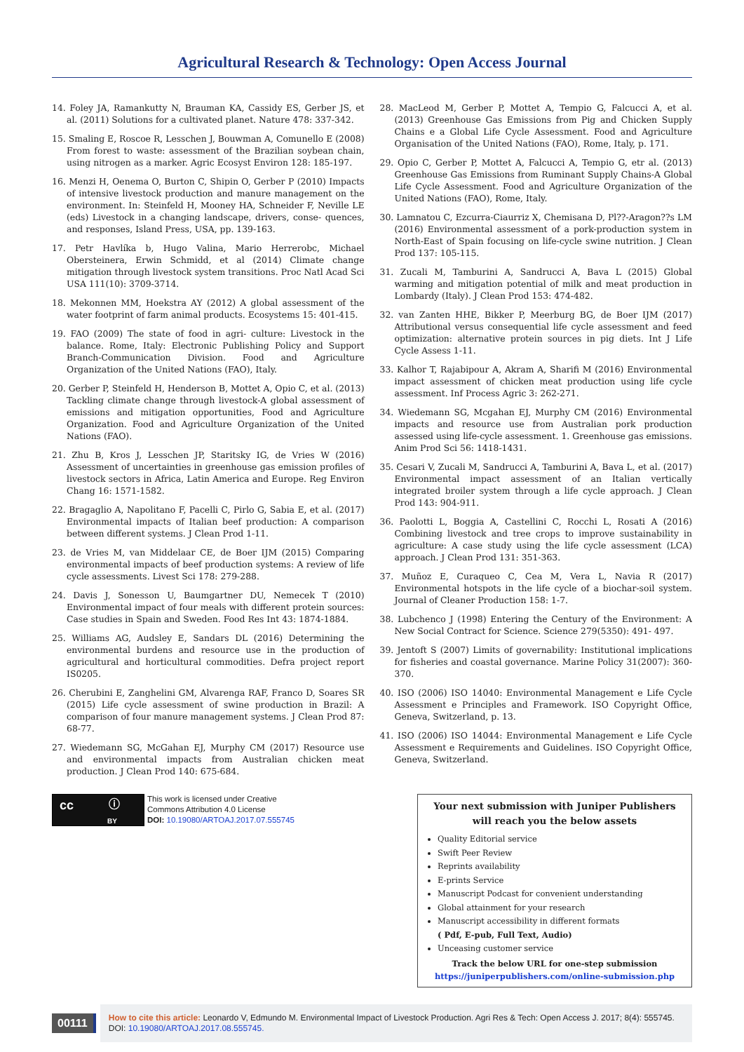Agricultural Research & Technology: Open Access Journal
14. Foley JA, Ramankutty N, Brauman KA, Cassidy ES, Gerber JS, et al. (2011) Solutions for a cultivated planet. Nature 478: 337-342.
15. Smaling E, Roscoe R, Lesschen J, Bouwman A, Comunello E (2008) From forest to waste: assessment of the Brazilian soybean chain, using nitrogen as a marker. Agric Ecosyst Environ 128: 185-197.
16. Menzi H, Oenema O, Burton C, Shipin O, Gerber P (2010) Impacts of intensive livestock production and manure management on the environment. In: Steinfeld H, Mooney HA, Schneider F, Neville LE (eds) Livestock in a changing landscape, drivers, conse- quences, and responses, Island Press, USA, pp. 139-163.
17. Petr Havlíka b, Hugo Valina, Mario Herrerobc, Michael Obersteinera, Erwin Schmidd, et al (2014) Climate change mitigation through livestock system transitions. Proc Natl Acad Sci USA 111(10): 3709-3714.
18. Mekonnen MM, Hoekstra AY (2012) A global assessment of the water footprint of farm animal products. Ecosystems 15: 401-415.
19. FAO (2009) The state of food in agri- culture: Livestock in the balance. Rome, Italy: Electronic Publishing Policy and Support Branch-Communication Division. Food and Agriculture Organization of the United Nations (FAO), Italy.
20. Gerber P, Steinfeld H, Henderson B, Mottet A, Opio C, et al. (2013) Tackling climate change through livestock-A global assessment of emissions and mitigation opportunities, Food and Agriculture Organization. Food and Agriculture Organization of the United Nations (FAO).
21. Zhu B, Kros J, Lesschen JP, Staritsky IG, de Vries W (2016) Assessment of uncertainties in greenhouse gas emission profiles of livestock sectors in Africa, Latin America and Europe. Reg Environ Chang 16: 1571-1582.
22. Bragaglio A, Napolitano F, Pacelli C, Pirlo G, Sabia E, et al. (2017) Environmental impacts of Italian beef production: A comparison between different systems. J Clean Prod 1-11.
23. de Vries M, van Middelaar CE, de Boer IJM (2015) Comparing environmental impacts of beef production systems: A review of life cycle assessments. Livest Sci 178: 279-288.
24. Davis J, Sonesson U, Baumgartner DU, Nemecek T (2010) Environmental impact of four meals with different protein sources: Case studies in Spain and Sweden. Food Res Int 43: 1874-1884.
25. Williams AG, Audsley E, Sandars DL (2016) Determining the environmental burdens and resource use in the production of agricultural and horticultural commodities. Defra project report IS0205.
26. Cherubini E, Zanghelini GM, Alvarenga RAF, Franco D, Soares SR (2015) Life cycle assessment of swine production in Brazil: A comparison of four manure management systems. J Clean Prod 87: 68-77.
27. Wiedemann SG, McGahan EJ, Murphy CM (2017) Resource use and environmental impacts from Australian chicken meat production. J Clean Prod 140: 675-684.
28. MacLeod M, Gerber P, Mottet A, Tempio G, Falcucci A, et al. (2013) Greenhouse Gas Emissions from Pig and Chicken Supply Chains e a Global Life Cycle Assessment. Food and Agriculture Organisation of the United Nations (FAO), Rome, Italy, p. 171.
29. Opio C, Gerber P, Mottet A, Falcucci A, Tempio G, etr al. (2013) Greenhouse Gas Emissions from Ruminant Supply Chains-A Global Life Cycle Assessment. Food and Agriculture Organization of the United Nations (FAO), Rome, Italy.
30. Lamnatou C, Ezcurra-Ciaurriz X, Chemisana D, Pl??-Aragon??s LM (2016) Environmental assessment of a pork-production system in North-East of Spain focusing on life-cycle swine nutrition. J Clean Prod 137: 105-115.
31. Zucali M, Tamburini A, Sandrucci A, Bava L (2015) Global warming and mitigation potential of milk and meat production in Lombardy (Italy). J Clean Prod 153: 474-482.
32. van Zanten HHE, Bikker P, Meerburg BG, de Boer IJM (2017) Attributional versus consequential life cycle assessment and feed optimization: alternative protein sources in pig diets. Int J Life Cycle Assess 1-11.
33. Kalhor T, Rajabipour A, Akram A, Sharifi M (2016) Environmental impact assessment of chicken meat production using life cycle assessment. Inf Process Agric 3: 262-271.
34. Wiedemann SG, Mcgahan EJ, Murphy CM (2016) Environmental impacts and resource use from Australian pork production assessed using life-cycle assessment. 1. Greenhouse gas emissions. Anim Prod Sci 56: 1418-1431.
35. Cesari V, Zucali M, Sandrucci A, Tamburini A, Bava L, et al. (2017) Environmental impact assessment of an Italian vertically integrated broiler system through a life cycle approach. J Clean Prod 143: 904-911.
36. Paolotti L, Boggia A, Castellini C, Rocchi L, Rosati A (2016) Combining livestock and tree crops to improve sustainability in agriculture: A case study using the life cycle assessment (LCA) approach. J Clean Prod 131: 351-363.
37. Muñoz E, Curaqueo C, Cea M, Vera L, Navia R (2017) Environmental hotspots in the life cycle of a biochar-soil system. Journal of Cleaner Production 158: 1-7.
38. Lubchenco J (1998) Entering the Century of the Environment: A New Social Contract for Science. Science 279(5350): 491- 497.
39. Jentoft S (2007) Limits of governability: Institutional implications for fisheries and coastal governance. Marine Policy 31(2007): 360-370.
40. ISO (2006) ISO 14040: Environmental Management e Life Cycle Assessment e Principles and Framework. ISO Copyright Office, Geneva, Switzerland, p. 13.
41. ISO (2006) ISO 14044: Environmental Management e Life Cycle Assessment e Requirements and Guidelines. ISO Copyright Office, Geneva, Switzerland.
cc ⓘ
BY
This work is licensed under Creative
Commons Attribution 4.0 License
DOI: 10.19080/ARTOAJ.2017.07.555745
Your next submission with Juniper Publishers
will reach you the below assets
Quality Editorial service
Swift Peer Review
Reprints availability
E-prints Service
Manuscript Podcast for convenient understanding
Global attainment for your research
Manuscript accessibility in different formats
( Pdf, E-pub, Full Text, Audio)
Unceasing customer service
Track the below URL for one-step submission
https://juniperpublishers.com/online-submission.php
00111
How to cite this article: Leonardo V, Edmundo M. Environmental Impact of Livestock Production. Agri Res & Tech: Open Access J. 2017; 8(4): 555745. DOI: 10.19080/ARTOAJ.2017.08.555745.